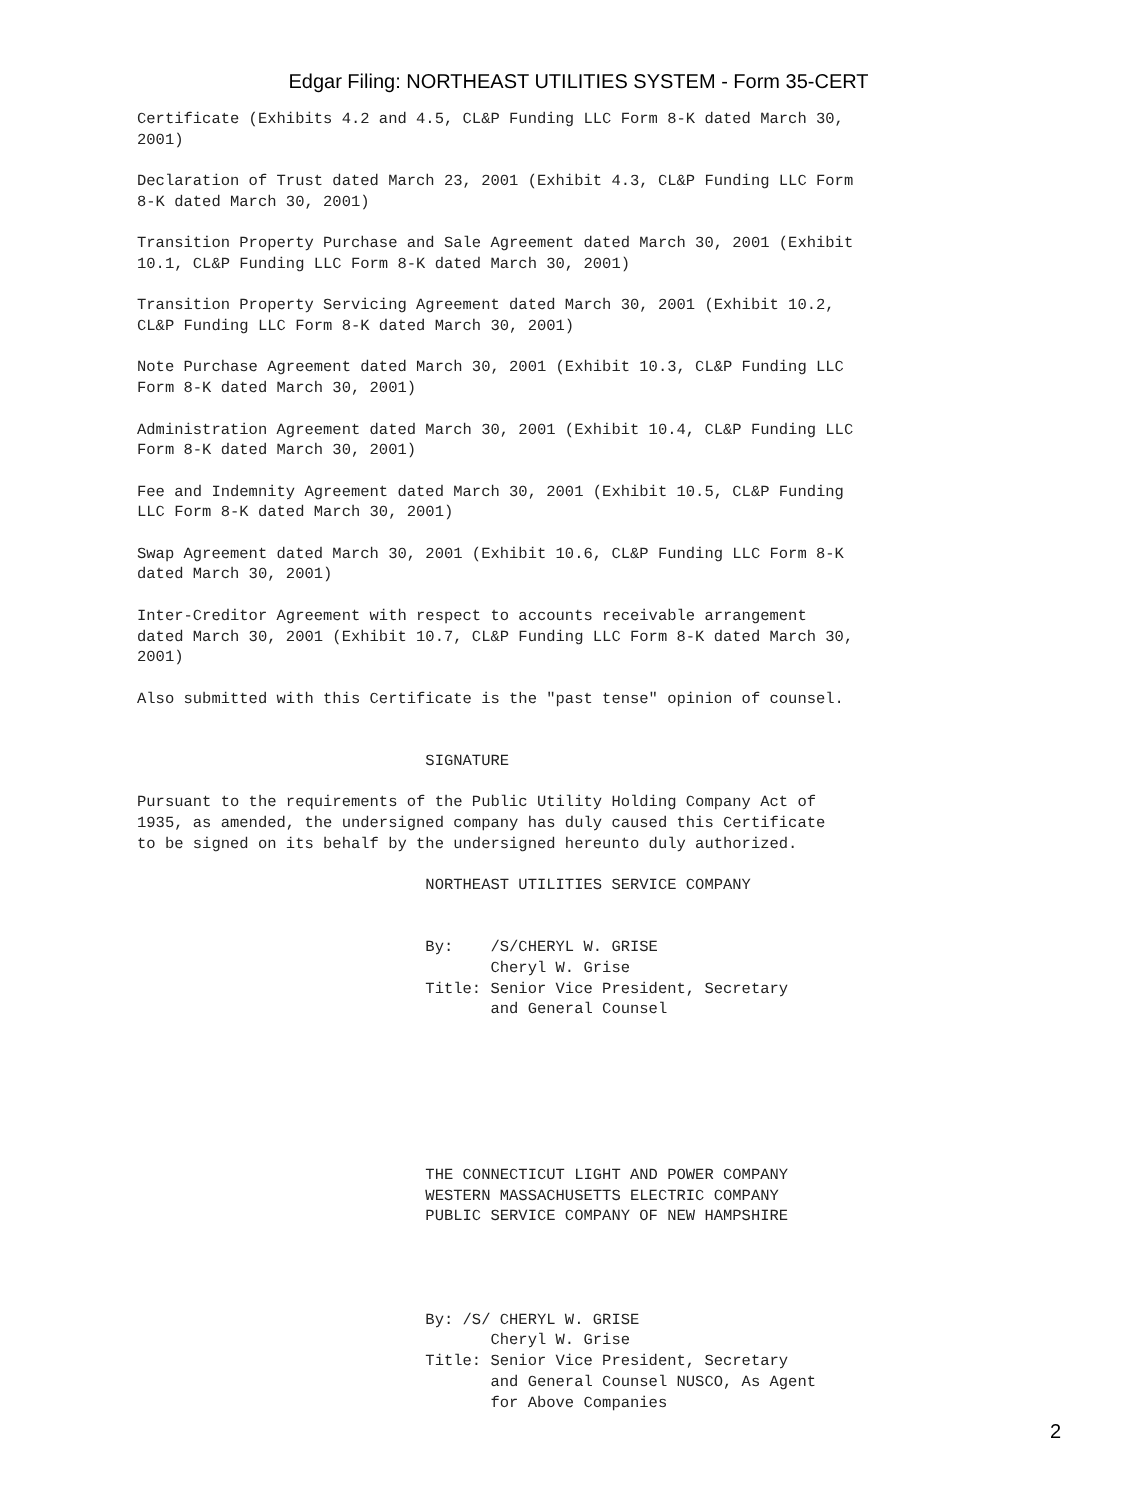Edgar Filing: NORTHEAST UTILITIES SYSTEM - Form 35-CERT
Certificate (Exhibits 4.2 and 4.5, CL&P Funding LLC Form 8-K dated March 30,
2001)

Declaration of Trust dated March 23, 2001 (Exhibit 4.3, CL&P Funding LLC Form
8-K dated March 30, 2001)

Transition Property Purchase and Sale Agreement dated March 30, 2001 (Exhibit
10.1, CL&P Funding LLC Form 8-K dated March 30, 2001)

Transition Property Servicing Agreement dated March 30, 2001 (Exhibit 10.2,
CL&P Funding LLC Form 8-K dated March 30, 2001)

Note Purchase Agreement dated March 30, 2001 (Exhibit 10.3, CL&P Funding LLC
Form 8-K dated March 30, 2001)

Administration Agreement dated March 30, 2001 (Exhibit 10.4, CL&P Funding LLC
Form 8-K dated March 30, 2001)

Fee and Indemnity Agreement dated March 30, 2001 (Exhibit 10.5, CL&P Funding
LLC Form 8-K dated March 30, 2001)

Swap Agreement dated March 30, 2001 (Exhibit 10.6, CL&P Funding LLC Form 8-K
dated March 30, 2001)

Inter-Creditor Agreement with respect to accounts receivable arrangement
dated March 30, 2001 (Exhibit 10.7, CL&P Funding LLC Form 8-K dated March 30,
2001)

Also submitted with this Certificate is the "past tense" opinion of counsel.


                               SIGNATURE

Pursuant to the requirements of the Public Utility Holding Company Act of
1935, as amended, the undersigned company has duly caused this Certificate
to be signed on its behalf by the undersigned hereunto duly authorized.

                               NORTHEAST UTILITIES SERVICE COMPANY


                               By:    /S/CHERYL W. GRISE
                                      Cheryl W. Grise
                               Title: Senior Vice President, Secretary
                                      and General Counsel







                               THE CONNECTICUT LIGHT AND POWER COMPANY
                               WESTERN MASSACHUSETTS ELECTRIC COMPANY
                               PUBLIC SERVICE COMPANY OF NEW HAMPSHIRE




                               By: /S/ CHERYL W. GRISE
                                      Cheryl W. Grise
                               Title: Senior Vice President, Secretary
                                      and General Counsel NUSCO, As Agent
                                      for Above Companies
2